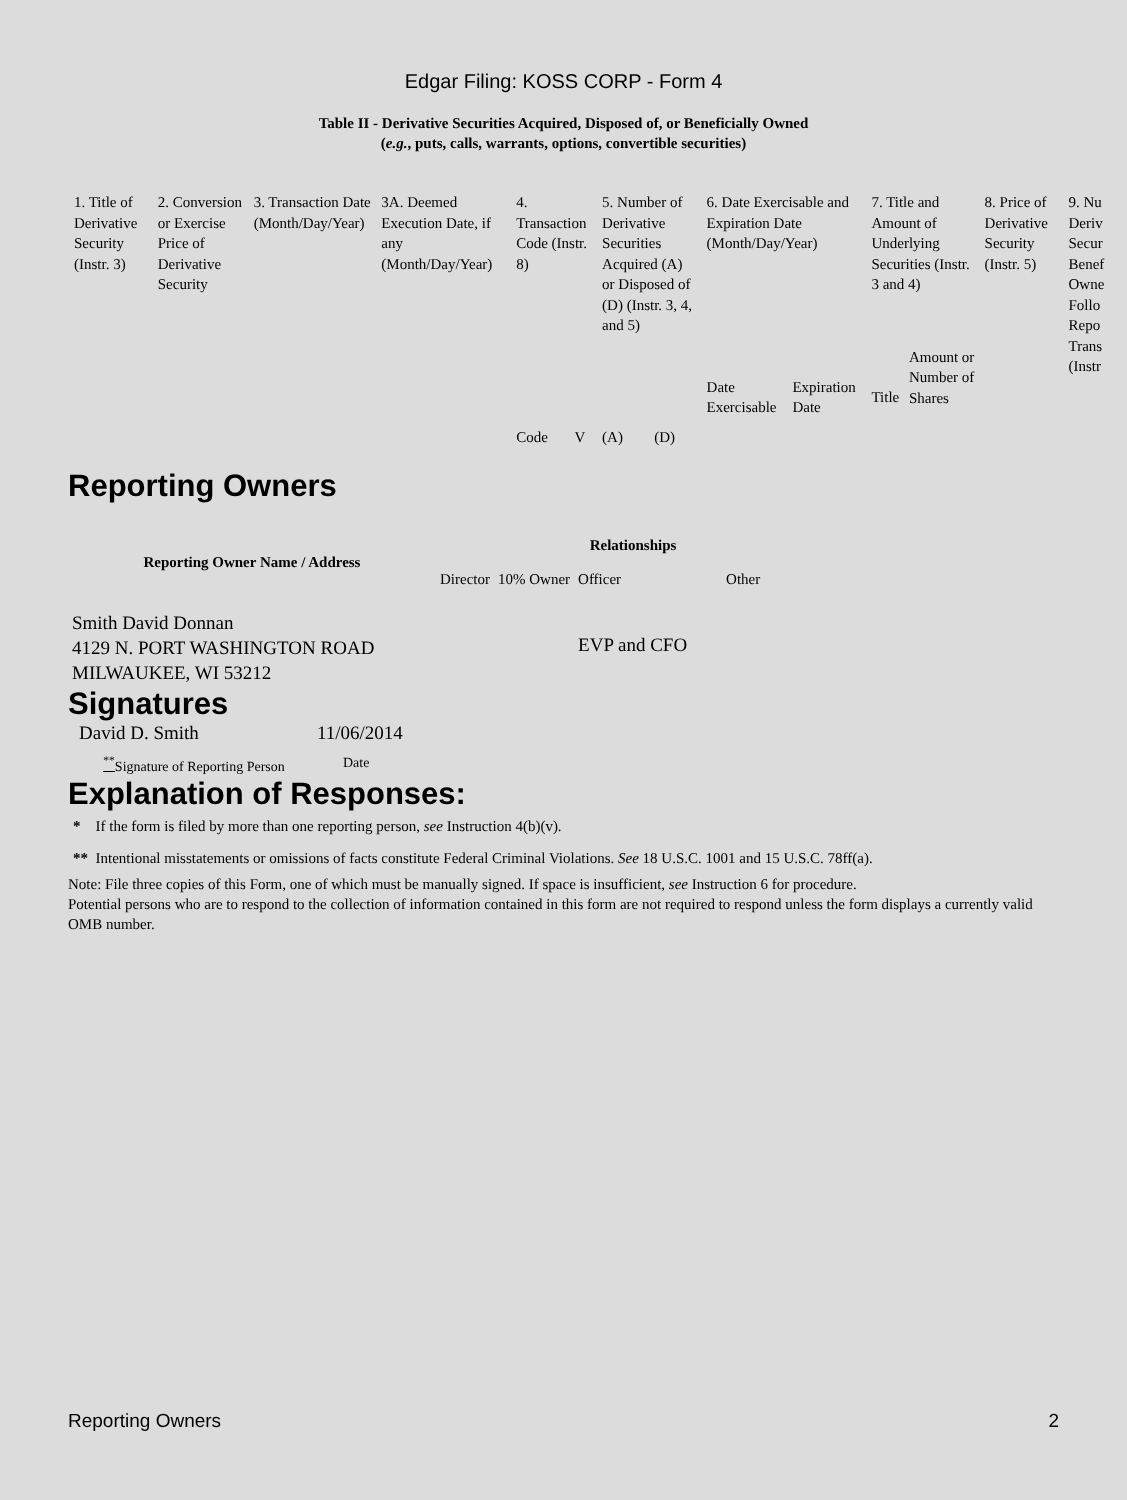Edgar Filing: KOSS CORP - Form 4
Table II - Derivative Securities Acquired, Disposed of, or Beneficially Owned
(e.g., puts, calls, warrants, options, convertible securities)
| 1. Title of Derivative Security (Instr. 3) | 2. Conversion or Exercise Price of Derivative Security | 3. Transaction Date (Month/Day/Year) | 3A. Deemed Execution Date, if any (Month/Day/Year) | 4. Transaction Code (Instr. 8) | | 5. Number of Derivative Securities Acquired (A) or Disposed of (D) (Instr. 3, 4, and 5) | | 6. Date Exercisable and Expiration Date (Month/Day/Year) | | 7. Title and Amount of Underlying Securities (Instr. 3 and 4) | | 8. Price of Derivative Security (Instr. 5) | 9. Nu Deriv Secur Benef Owne Follo Repo Trans (Instr |
| --- | --- | --- | --- | --- | --- | --- | --- | --- | --- | --- | --- | --- | --- |
| | | | | Code | V | (A) | (D) | Date Exercisable | Expiration Date | Title | Amount or Number of Shares | | |
Reporting Owners
| Reporting Owner Name / Address | Relationships | | | |
| --- | --- | --- | --- | --- |
| | Director | 10% Owner | Officer | Other |
| Smith David Donnan 4129 N. PORT WASHINGTON ROAD MILWAUKEE, WI 53212 | | | EVP and CFO | |
Signatures
| David D. Smith | 11/06/2014 |
| <sup>**</sup> Signature of Reporting Person | Date |
Explanation of Responses:
* If the form is filed by more than one reporting person, see Instruction 4(b)(v).
** Intentional misstatements or omissions of facts constitute Federal Criminal Violations. See 18 U.S.C. 1001 and 15 U.S.C. 78ff(a).
Note: File three copies of this Form, one of which must be manually signed. If space is insufficient, see Instruction 6 for procedure.
Potential persons who are to respond to the collection of information contained in this form are not required to respond unless the form displays a currently valid OMB number.
Reporting Owners 2